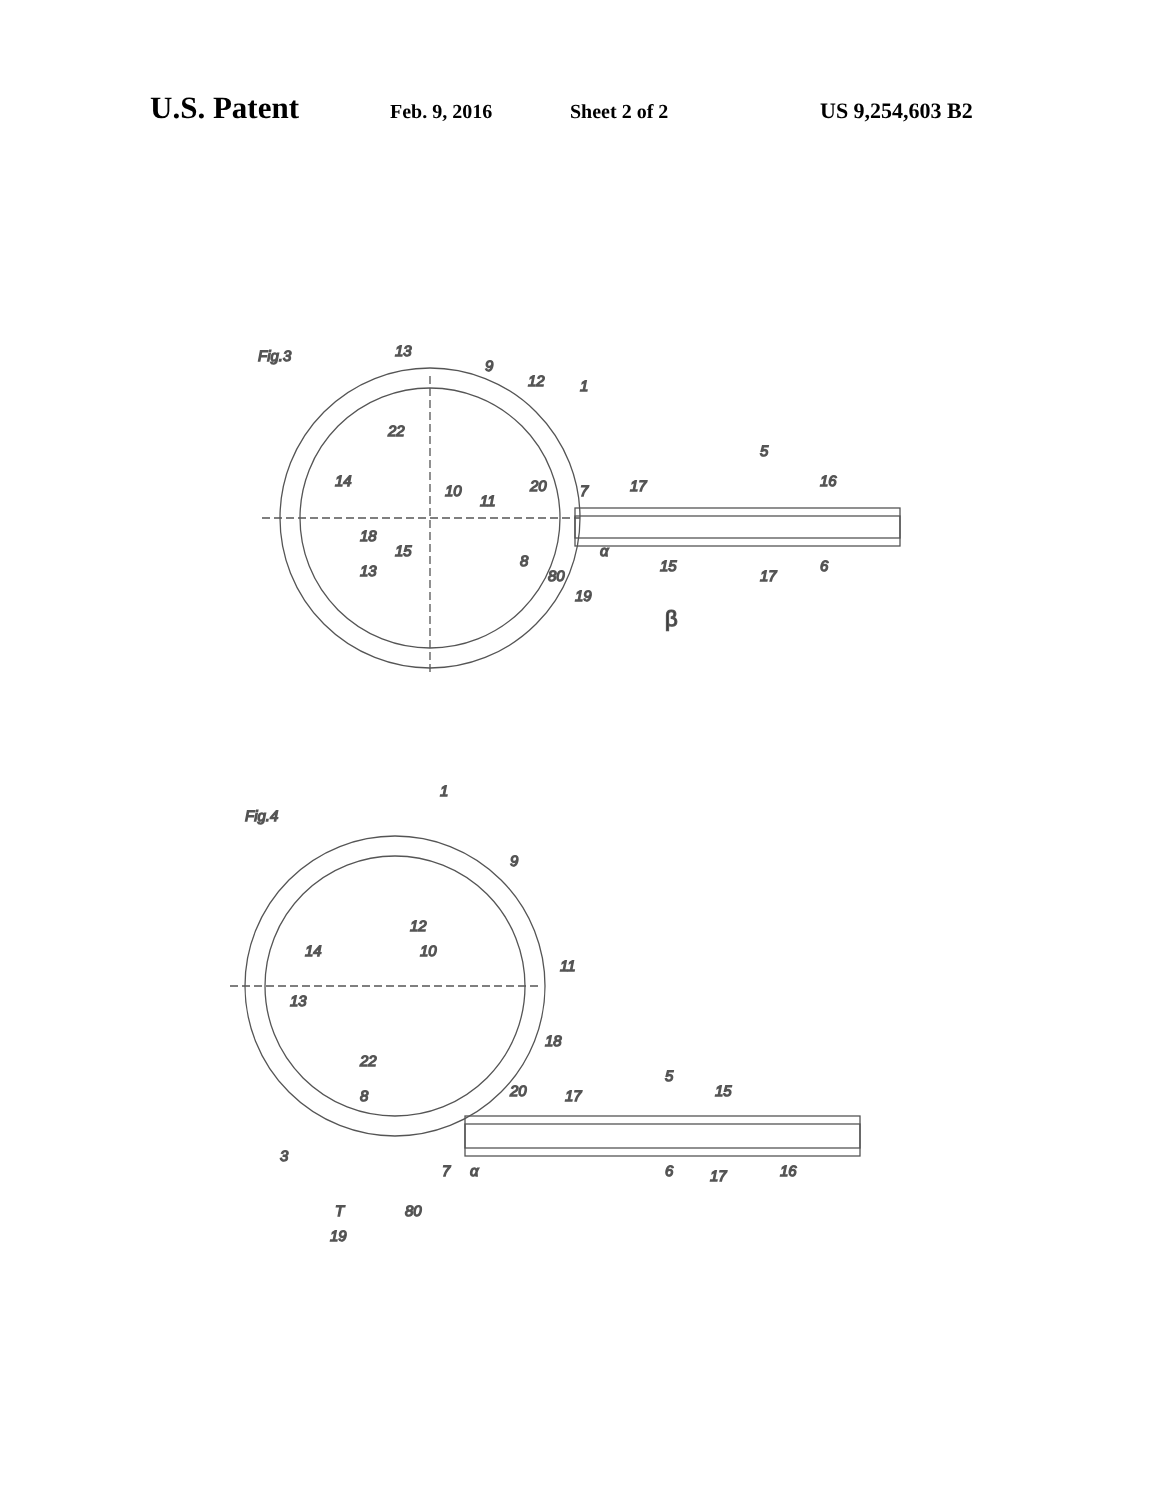U.S. Patent
Feb. 9, 2016 Sheet 2 of 2 US 9,254,603 B2
Fig.3
7
17
5
16
15
6
17
8
80
19
β
α
13
9
12
1
22
14
10
11
20
18
15
13
Fig.4
1
9
12
10
11
18
14
13
22
8
20
17
5
15
3
7
α
6
17
16
80
T
19